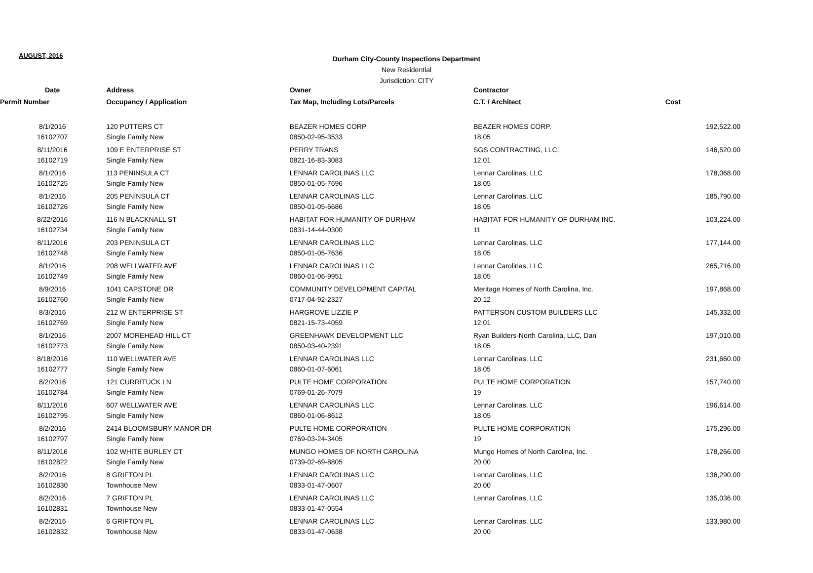AUGUST, 2016
Durham City-County Inspections Department
New Residential
Jurisdiction: CITY
| Date | Address | Owner | Contractor | |
| --- | --- | --- | --- | --- |
| Permit Number | Occupancy / Application | Tax Map, Including Lots/Parcels | C.T. / Architect | Cost |
| 8/1/2016 | 120 PUTTERS CT | BEAZER HOMES CORP | BEAZER HOMES CORP. | 192,522.00 |
| 16102707 | Single Family New | 0850-02-95-3533 | 18.05 | |
| 8/11/2016 | 109 E ENTERPRISE ST | PERRY TRANS | SGS CONTRACTING, LLC. | 146,520.00 |
| 16102719 | Single Family New | 0821-16-83-3083 | 12.01 | |
| 8/1/2016 | 113 PENINSULA CT | LENNAR CAROLINAS LLC | Lennar Carolinas, LLC | 178,068.00 |
| 16102725 | Single Family New | 0850-01-05-7696 | 18.05 | |
| 8/1/2016 | 205 PENINSULA CT | LENNAR CAROLINAS LLC | Lennar Carolinas, LLC | 185,790.00 |
| 16102726 | Single Family New | 0850-01-05-6686 | 18.05 | |
| 8/22/2016 | 116 N BLACKNALL ST | HABITAT FOR HUMANITY OF DURHAM | HABITAT FOR HUMANITY OF DURHAM INC. | 103,224.00 |
| 16102734 | Single Family New | 0831-14-44-0300 | 11 | |
| 8/11/2016 | 203 PENINSULA CT | LENNAR CAROLINAS LLC | Lennar Carolinas, LLC | 177,144.00 |
| 16102748 | Single Family New | 0850-01-05-7636 | 18.05 | |
| 8/1/2016 | 208 WELLWATER AVE | LENNAR CAROLINAS LLC | Lennar Carolinas, LLC | 265,716.00 |
| 16102749 | Single Family New | 0860-01-06-9951 | 18.05 | |
| 8/9/2016 | 1041 CAPSTONE DR | COMMUNITY DEVELOPMENT CAPITAL | Meritage Homes of North Carolina, Inc. | 197,868.00 |
| 16102760 | Single Family New | 0717-04-92-2327 | 20.12 | |
| 8/3/2016 | 212 W ENTERPRISE ST | HARGROVE LIZZIE P | PATTERSON CUSTOM BUILDERS LLC | 145,332.00 |
| 16102769 | Single Family New | 0821-15-73-4059 | 12.01 | |
| 8/1/2016 | 2007 MOREHEAD HILL CT | GREENHAWK DEVELOPMENT LLC | Ryan Builders-North Carolina, LLC, Dan | 197,010.00 |
| 16102773 | Single Family New | 0850-03-40-2391 | 18.05 | |
| 8/18/2016 | 110 WELLWATER AVE | LENNAR CAROLINAS LLC | Lennar Carolinas, LLC | 231,660.00 |
| 16102777 | Single Family New | 0860-01-07-6061 | 18.05 | |
| 8/2/2016 | 121 CURRITUCK LN | PULTE HOME CORPORATION | PULTE HOME CORPORATION | 157,740.00 |
| 16102784 | Single Family New | 0769-01-26-7079 | 19 | |
| 8/11/2016 | 607 WELLWATER AVE | LENNAR CAROLINAS LLC | Lennar Carolinas, LLC | 196,614.00 |
| 16102795 | Single Family New | 0860-01-06-8612 | 18.05 | |
| 8/2/2016 | 2414 BLOOMSBURY MANOR DR | PULTE HOME CORPORATION | PULTE HOME CORPORATION | 175,296.00 |
| 16102797 | Single Family New | 0769-03-24-3405 | 19 | |
| 8/11/2016 | 102 WHITE BURLEY CT | MUNGO HOMES OF NORTH CAROLINA | Mungo Homes of North Carolina, Inc. | 178,266.00 |
| 16102822 | Single Family New | 0739-02-69-8805 | 20.00 | |
| 8/2/2016 | 8 GRIFTON PL | LENNAR CAROLINAS LLC | Lennar Carolinas, LLC | 136,290.00 |
| 16102830 | Townhouse New | 0833-01-47-0607 | 20.00 | |
| 8/2/2016 | 7 GRIFTON PL | LENNAR CAROLINAS LLC | Lennar Carolinas, LLC | 135,036.00 |
| 16102831 | Townhouse New | 0833-01-47-0554 | | |
| 8/2/2016 | 6 GRIFTON PL | LENNAR CAROLINAS LLC | Lennar Carolinas, LLC | 133,980.00 |
| 16102832 | Townhouse New | 0833-01-47-0638 | 20.00 | |